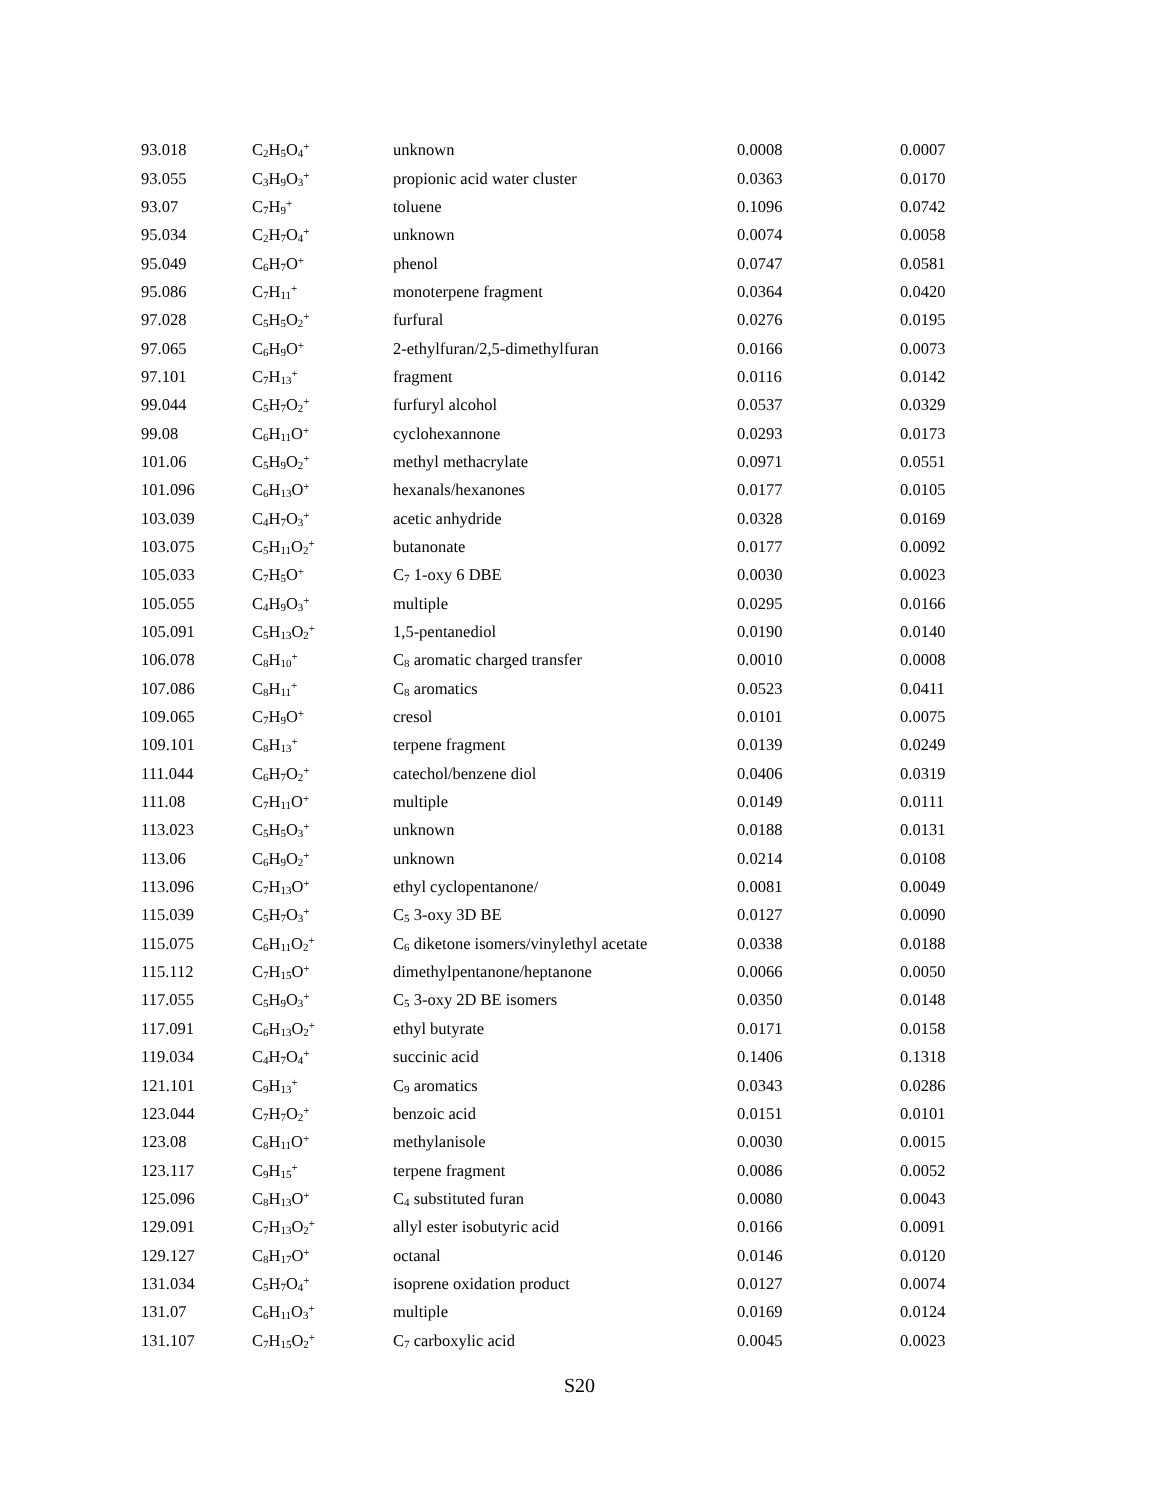| 93.018 | C<sub>2</sub>H<sub>5</sub>O<sub>4</sub><sup>+</sup> | unknown | 0.0008 | 0.0007 |
| 93.055 | C<sub>3</sub>H<sub>9</sub>O<sub>3</sub><sup>+</sup> | propionic acid water cluster | 0.0363 | 0.0170 |
| 93.07 | C<sub>7</sub>H<sub>9</sub><sup>+</sup> | toluene | 0.1096 | 0.0742 |
| 95.034 | C<sub>2</sub>H<sub>7</sub>O<sub>4</sub><sup>+</sup> | unknown | 0.0074 | 0.0058 |
| 95.049 | C<sub>6</sub>H<sub>7</sub>O<sup>+</sup> | phenol | 0.0747 | 0.0581 |
| 95.086 | C<sub>7</sub>H<sub>11</sub><sup>+</sup> | monoterpene fragment | 0.0364 | 0.0420 |
| 97.028 | C<sub>5</sub>H<sub>5</sub>O<sub>2</sub><sup>+</sup> | furfural | 0.0276 | 0.0195 |
| 97.065 | C<sub>6</sub>H<sub>9</sub>O<sup>+</sup> | 2-ethylfuran/2,5-dimethylfuran | 0.0166 | 0.0073 |
| 97.101 | C<sub>7</sub>H<sub>13</sub><sup>+</sup> | fragment | 0.0116 | 0.0142 |
| 99.044 | C<sub>5</sub>H<sub>7</sub>O<sub>2</sub><sup>+</sup> | furfuryl alcohol | 0.0537 | 0.0329 |
| 99.08 | C<sub>6</sub>H<sub>11</sub>O<sup>+</sup> | cyclohexannone | 0.0293 | 0.0173 |
| 101.06 | C<sub>5</sub>H<sub>9</sub>O<sub>2</sub><sup>+</sup> | methyl methacrylate | 0.0971 | 0.0551 |
| 101.096 | C<sub>6</sub>H<sub>13</sub>O<sup>+</sup> | hexanals/hexanones | 0.0177 | 0.0105 |
| 103.039 | C<sub>4</sub>H<sub>7</sub>O<sub>3</sub><sup>+</sup> | acetic anhydride | 0.0328 | 0.0169 |
| 103.075 | C<sub>5</sub>H<sub>11</sub>O<sub>2</sub><sup>+</sup> | butanonate | 0.0177 | 0.0092 |
| 105.033 | C<sub>7</sub>H<sub>5</sub>O<sup>+</sup> | C<sub>7</sub> 1-oxy 6 DBE | 0.0030 | 0.0023 |
| 105.055 | C<sub>4</sub>H<sub>9</sub>O<sub>3</sub><sup>+</sup> | multiple | 0.0295 | 0.0166 |
| 105.091 | C<sub>5</sub>H<sub>13</sub>O<sub>2</sub><sup>+</sup> | 1,5-pentanediol | 0.0190 | 0.0140 |
| 106.078 | C<sub>8</sub>H<sub>10</sub><sup>+</sup> | C<sub>8</sub> aromatic charged transfer | 0.0010 | 0.0008 |
| 107.086 | C<sub>8</sub>H<sub>11</sub><sup>+</sup> | C<sub>8</sub> aromatics | 0.0523 | 0.0411 |
| 109.065 | C<sub>7</sub>H<sub>9</sub>O<sup>+</sup> | cresol | 0.0101 | 0.0075 |
| 109.101 | C<sub>8</sub>H<sub>13</sub><sup>+</sup> | terpene fragment | 0.0139 | 0.0249 |
| 111.044 | C<sub>6</sub>H<sub>7</sub>O<sub>2</sub><sup>+</sup> | catechol/benzene diol | 0.0406 | 0.0319 |
| 111.08 | C<sub>7</sub>H<sub>11</sub>O<sup>+</sup> | multiple | 0.0149 | 0.0111 |
| 113.023 | C<sub>5</sub>H<sub>5</sub>O<sub>3</sub><sup>+</sup> | unknown | 0.0188 | 0.0131 |
| 113.06 | C<sub>6</sub>H<sub>9</sub>O<sub>2</sub><sup>+</sup> | unknown | 0.0214 | 0.0108 |
| 113.096 | C<sub>7</sub>H<sub>13</sub>O<sup>+</sup> | ethyl cyclopentanone/ | 0.0081 | 0.0049 |
| 115.039 | C<sub>5</sub>H<sub>7</sub>O<sub>3</sub><sup>+</sup> | C<sub>5</sub> 3-oxy 3D BE | 0.0127 | 0.0090 |
| 115.075 | C<sub>6</sub>H<sub>11</sub>O<sub>2</sub><sup>+</sup> | C<sub>6</sub> diketone isomers/vinylethyl acetate | 0.0338 | 0.0188 |
| 115.112 | C<sub>7</sub>H<sub>15</sub>O<sup>+</sup> | dimethylpentanone/heptanone | 0.0066 | 0.0050 |
| 117.055 | C<sub>5</sub>H<sub>9</sub>O<sub>3</sub><sup>+</sup> | C<sub>5</sub> 3-oxy 2D BE isomers | 0.0350 | 0.0148 |
| 117.091 | C<sub>6</sub>H<sub>13</sub>O<sub>2</sub><sup>+</sup> | ethyl butyrate | 0.0171 | 0.0158 |
| 119.034 | C<sub>4</sub>H<sub>7</sub>O<sub>4</sub><sup>+</sup> | succinic acid | 0.1406 | 0.1318 |
| 121.101 | C<sub>9</sub>H<sub>13</sub><sup>+</sup> | C<sub>9</sub> aromatics | 0.0343 | 0.0286 |
| 123.044 | C<sub>7</sub>H<sub>7</sub>O<sub>2</sub><sup>+</sup> | benzoic acid | 0.0151 | 0.0101 |
| 123.08 | C<sub>8</sub>H<sub>11</sub>O<sup>+</sup> | methylanisole | 0.0030 | 0.0015 |
| 123.117 | C<sub>9</sub>H<sub>15</sub><sup>+</sup> | terpene fragment | 0.0086 | 0.0052 |
| 125.096 | C<sub>8</sub>H<sub>13</sub>O<sup>+</sup> | C<sub>4</sub> substituted furan | 0.0080 | 0.0043 |
| 129.091 | C<sub>7</sub>H<sub>13</sub>O<sub>2</sub><sup>+</sup> | allyl ester isobutyric acid | 0.0166 | 0.0091 |
| 129.127 | C<sub>8</sub>H<sub>17</sub>O<sup>+</sup> | octanal | 0.0146 | 0.0120 |
| 131.034 | C<sub>5</sub>H<sub>7</sub>O<sub>4</sub><sup>+</sup> | isoprene oxidation product | 0.0127 | 0.0074 |
| 131.07 | C<sub>6</sub>H<sub>11</sub>O<sub>3</sub><sup>+</sup> | multiple | 0.0169 | 0.0124 |
| 131.107 | C<sub>7</sub>H<sub>15</sub>O<sub>2</sub><sup>+</sup> | C<sub>7</sub> carboxylic acid | 0.0045 | 0.0023 |
S20